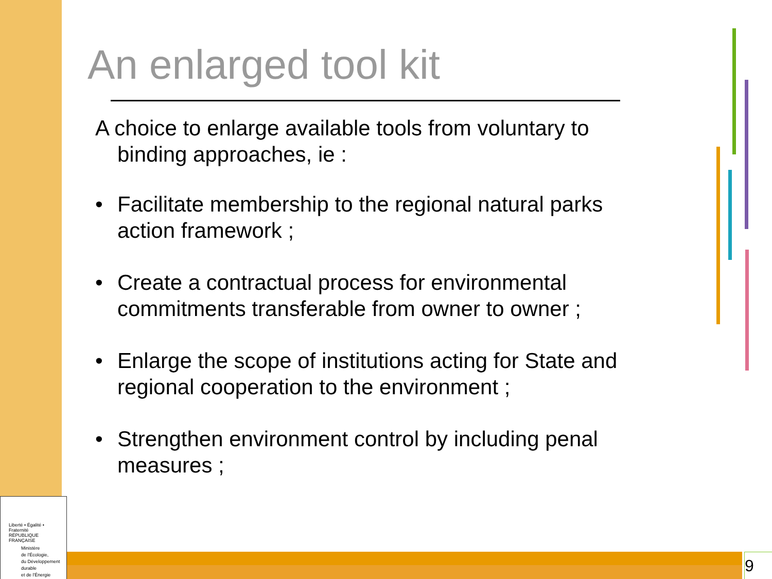An enlarged tool kit
A choice to enlarge available tools from voluntary to binding approaches, ie :
• Facilitate membership to the regional natural parks action framework ;
• Create a contractual process for environmental commitments transferable from owner to owner ;
• Enlarge the scope of institutions acting for State and regional cooperation to the environment ;
• Strengthen environment control by including penal measures ;
Liberté • Égalité • Fraternité
RÉPUBLIQUE FRANÇAISE
Ministère
de l'Écologie,
du Développement
durable
et de l'Énergie
9